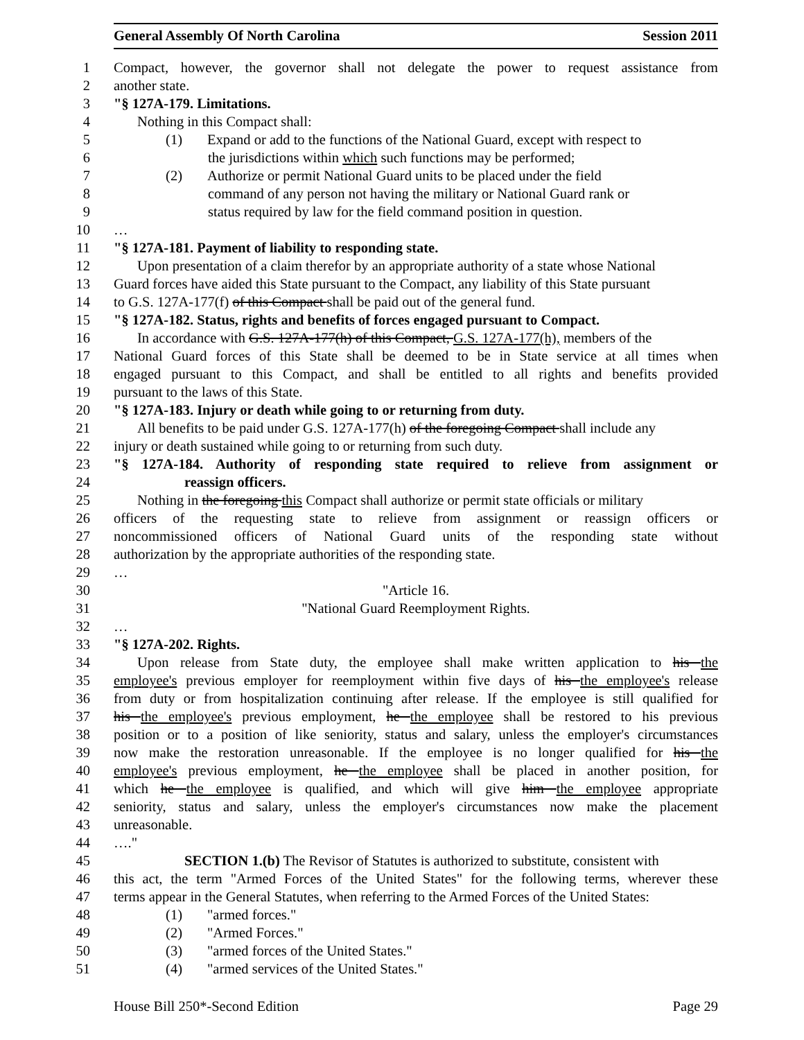General Assembly Of North Carolina Session 2011
1 Compact, however, the governor shall not delegate the power to request assistance from
2 another state.
3 "§ 127A-179. Limitations.
4 Nothing in this Compact shall:
5 (1) Expand or add to the functions of the National Guard, except with respect to
6 the jurisdictions within which such functions may be performed;
7 (2) Authorize or permit National Guard units to be placed under the field
8 command of any person not having the military or National Guard rank or
9 status required by law for the field command position in question.
10 …
11 "§ 127A-181. Payment of liability to responding state.
12 Upon presentation of a claim therefor by an appropriate authority of a state whose National
13 Guard forces have aided this State pursuant to the Compact, any liability of this State pursuant
14 to G.S. 127A-177(f) of this Compact shall be paid out of the general fund.
15 "§ 127A-182. Status, rights and benefits of forces engaged pursuant to Compact.
16 In accordance with G.S. 127A-177(h) of this Compact, G.S. 127A-177(h), members of the
17 National Guard forces of this State shall be deemed to be in State service at all times when
18 engaged pursuant to this Compact, and shall be entitled to all rights and benefits provided
19 pursuant to the laws of this State.
20 "§ 127A-183. Injury or death while going to or returning from duty.
21 All benefits to be paid under G.S. 127A-177(h) of the foregoing Compact shall include any
22 injury or death sustained while going to or returning from such duty.
23 "§ 127A-184. Authority of responding state required to relieve from assignment or
24 reassign officers.
25 Nothing in the foregoing this Compact shall authorize or permit state officials or military
26 officers of the requesting state to relieve from assignment or reassign officers or
27 noncommissioned officers of National Guard units of the responding state without
28 authorization by the appropriate authorities of the responding state.
29 …
30 "Article 16.
31 "National Guard Reemployment Rights.
32 …
33 "§ 127A-202. Rights.
34 Upon release from State duty, the employee shall make written application to his the
35 employee's previous employer for reemployment within five days of his the employee's release
36 from duty or from hospitalization continuing after release. If the employee is still qualified for
37 his the employee's previous employment, he the employee shall be restored to his previous
38 position or to a position of like seniority, status and salary, unless the employer's circumstances
39 now make the restoration unreasonable. If the employee is no longer qualified for his the
40 employee's previous employment, he the employee shall be placed in another position, for
41 which he the employee is qualified, and which will give him the employee appropriate
42 seniority, status and salary, unless the employer's circumstances now make the placement
43 unreasonable.
44 …."
45 SECTION 1.(b) The Revisor of Statutes is authorized to substitute, consistent with
46 this act, the term "Armed Forces of the United States" for the following terms, wherever these
47 terms appear in the General Statutes, when referring to the Armed Forces of the United States:
48 (1) "armed forces."
49 (2) "Armed Forces."
50 (3) "armed forces of the United States."
51 (4) "armed services of the United States."
House Bill 250*-Second Edition Page 29